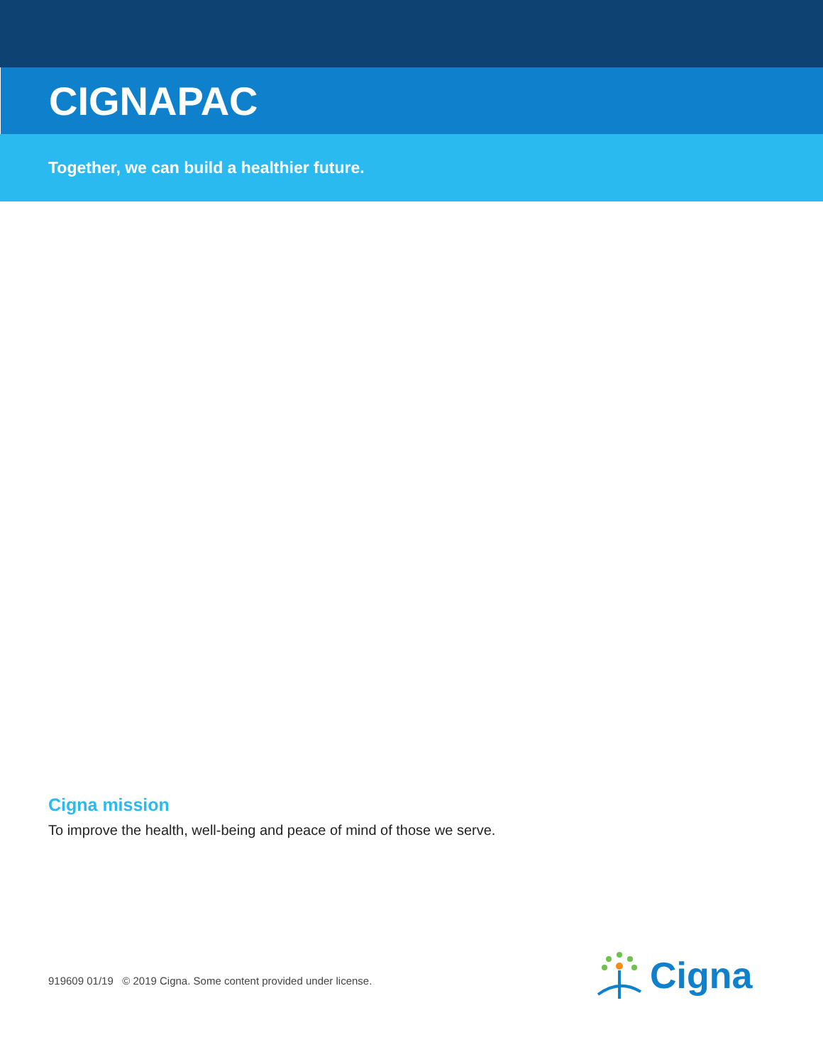CIGNAPAC
Together, we can build a healthier future.
Cigna mission
To improve the health, well-being and peace of mind of those we serve.
919609 01/19 © 2019 Cigna. Some content provided under license.
Cigna